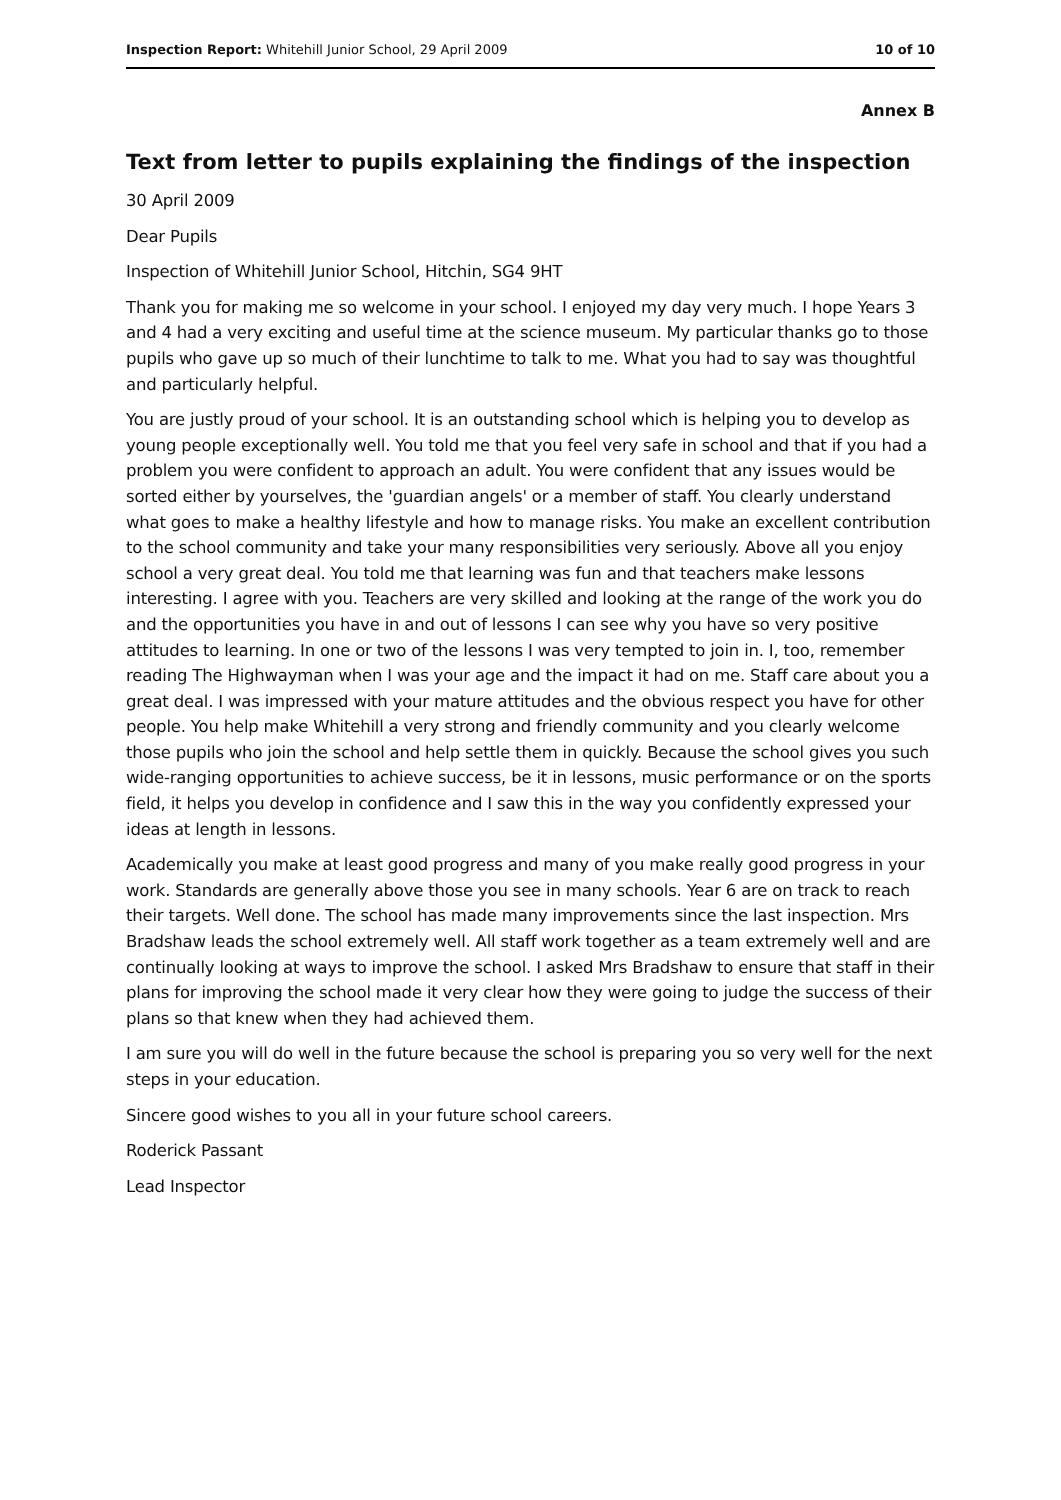Inspection Report: Whitehill Junior School, 29 April 2009 10 of 10
Annex B
Text from letter to pupils explaining the findings of the inspection
30 April 2009
Dear Pupils
Inspection of Whitehill Junior School, Hitchin, SG4 9HT
Thank you for making me so welcome in your school. I enjoyed my day very much. I hope Years 3 and 4 had a very exciting and useful time at the science museum. My particular thanks go to those pupils who gave up so much of their lunchtime to talk to me. What you had to say was thoughtful and particularly helpful.
You are justly proud of your school. It is an outstanding school which is helping you to develop as young people exceptionally well. You told me that you feel very safe in school and that if you had a problem you were confident to approach an adult. You were confident that any issues would be sorted either by yourselves, the 'guardian angels' or a member of staff. You clearly understand what goes to make a healthy lifestyle and how to manage risks. You make an excellent contribution to the school community and take your many responsibilities very seriously. Above all you enjoy school a very great deal. You told me that learning was fun and that teachers make lessons interesting. I agree with you. Teachers are very skilled and looking at the range of the work you do and the opportunities you have in and out of lessons I can see why you have so very positive attitudes to learning. In one or two of the lessons I was very tempted to join in. I, too, remember reading The Highwayman when I was your age and the impact it had on me. Staff care about you a great deal. I was impressed with your mature attitudes and the obvious respect you have for other people. You help make Whitehill a very strong and friendly community and you clearly welcome those pupils who join the school and help settle them in quickly. Because the school gives you such wide-ranging opportunities to achieve success, be it in lessons, music performance or on the sports field, it helps you develop in confidence and I saw this in the way you confidently expressed your ideas at length in lessons.
Academically you make at least good progress and many of you make really good progress in your work. Standards are generally above those you see in many schools. Year 6 are on track to reach their targets. Well done. The school has made many improvements since the last inspection. Mrs Bradshaw leads the school extremely well. All staff work together as a team extremely well and are continually looking at ways to improve the school. I asked Mrs Bradshaw to ensure that staff in their plans for improving the school made it very clear how they were going to judge the success of their plans so that knew when they had achieved them.
I am sure you will do well in the future because the school is preparing you so very well for the next steps in your education.
Sincere good wishes to you all in your future school careers.
Roderick Passant
Lead Inspector